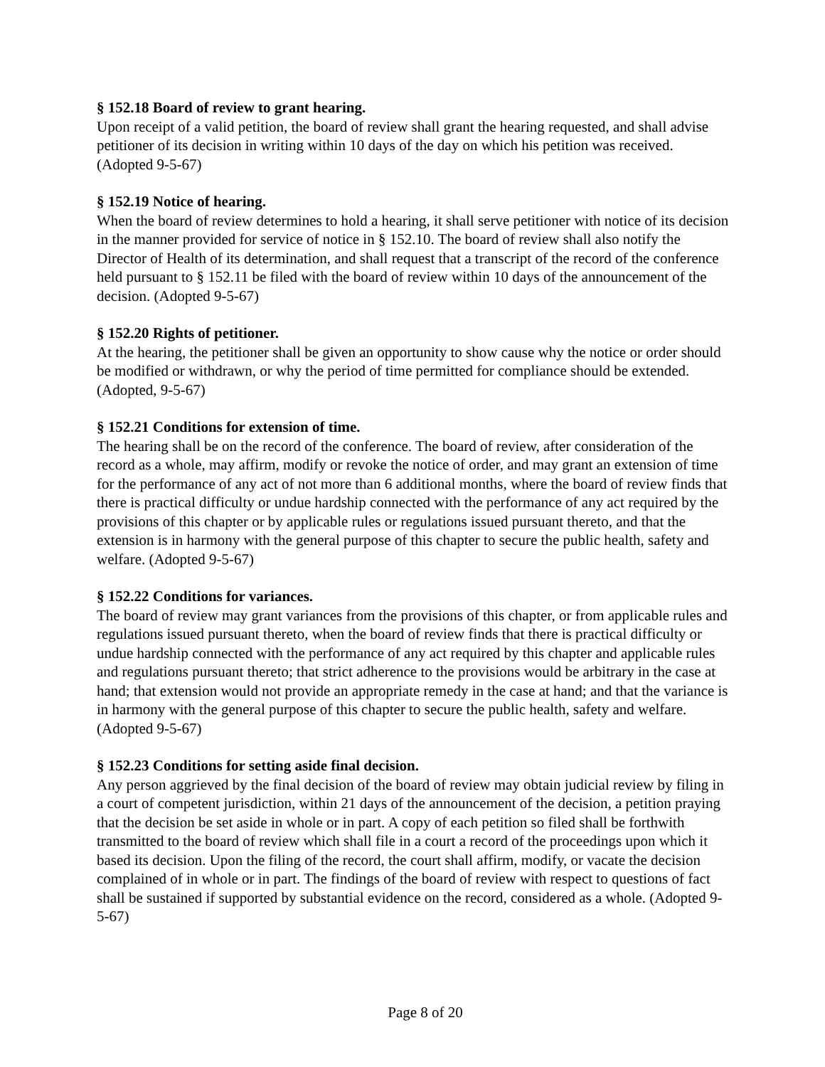§ 152.18 Board of review to grant hearing.
Upon receipt of a valid petition, the board of review shall grant the hearing requested, and shall advise petitioner of its decision in writing within 10 days of the day on which his petition was received. (Adopted 9-5-67)
§ 152.19 Notice of hearing.
When the board of review determines to hold a hearing, it shall serve petitioner with notice of its decision in the manner provided for service of notice in § 152.10. The board of review shall also notify the Director of Health of its determination, and shall request that a transcript of the record of the conference held pursuant to § 152.11 be filed with the board of review within 10 days of the announcement of the decision. (Adopted 9-5-67)
§ 152.20 Rights of petitioner.
At the hearing, the petitioner shall be given an opportunity to show cause why the notice or order should be modified or withdrawn, or why the period of time permitted for compliance should be extended. (Adopted, 9-5-67)
§ 152.21 Conditions for extension of time.
The hearing shall be on the record of the conference. The board of review, after consideration of the record as a whole, may affirm, modify or revoke the notice of order, and may grant an extension of time for the performance of any act of not more than 6 additional months, where the board of review finds that there is practical difficulty or undue hardship connected with the performance of any act required by the provisions of this chapter or by applicable rules or regulations issued pursuant thereto, and that the extension is in harmony with the general purpose of this chapter to secure the public health, safety and welfare. (Adopted 9-5-67)
§ 152.22 Conditions for variances.
The board of review may grant variances from the provisions of this chapter, or from applicable rules and regulations issued pursuant thereto, when the board of review finds that there is practical difficulty or undue hardship connected with the performance of any act required by this chapter and applicable rules and regulations pursuant thereto; that strict adherence to the provisions would be arbitrary in the case at hand; that extension would not provide an appropriate remedy in the case at hand; and that the variance is in harmony with the general purpose of this chapter to secure the public health, safety and welfare. (Adopted 9-5-67)
§ 152.23 Conditions for setting aside final decision.
Any person aggrieved by the final decision of the board of review may obtain judicial review by filing in a court of competent jurisdiction, within 21 days of the announcement of the decision, a petition praying that the decision be set aside in whole or in part. A copy of each petition so filed shall be forthwith transmitted to the board of review which shall file in a court a record of the proceedings upon which it based its decision. Upon the filing of the record, the court shall affirm, modify, or vacate the decision complained of in whole or in part. The findings of the board of review with respect to questions of fact shall be sustained if supported by substantial evidence on the record, considered as a whole. (Adopted 9-5-67)
Page 8 of 20